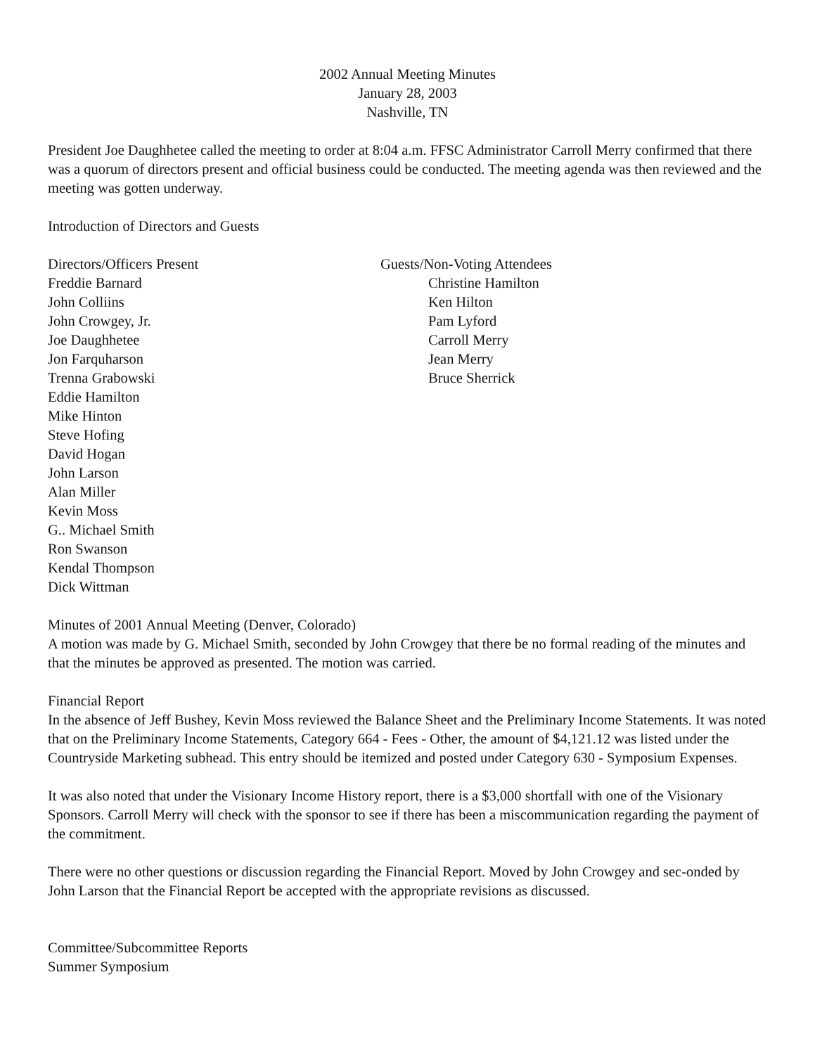2002 Annual Meeting Minutes
January 28, 2003
Nashville, TN
President Joe Daughhetee called the meeting to order at 8:04 a.m. FFSC Administrator Carroll Merry confirmed that there was a quorum of directors present and official business could be conducted. The meeting agenda was then reviewed and the meeting was gotten underway.
Introduction of Directors and Guests
Directors/Officers Present
Freddie Barnard
John Colliins
John Crowgey, Jr.
Joe Daughhetee
Jon Farquharson
Trenna Grabowski
Eddie Hamilton
Mike Hinton
Steve Hofing
David Hogan
John Larson
Alan Miller
Kevin Moss
G.. Michael Smith
Ron Swanson
Kendal Thompson
Dick Wittman
Guests/Non-Voting Attendees
Christine Hamilton
Ken Hilton
Pam Lyford
Carroll Merry
Jean Merry
Bruce Sherrick
Minutes of 2001 Annual Meeting (Denver, Colorado)
A motion was made by G. Michael Smith, seconded by John Crowgey that there be no formal reading of the minutes and that the minutes be approved as presented. The motion was carried.
Financial Report
In the absence of Jeff Bushey, Kevin Moss reviewed the Balance Sheet and the Preliminary Income Statements. It was noted that on the Preliminary Income Statements, Category 664 - Fees - Other, the amount of $4,121.12 was listed under the Countryside Marketing subhead. This entry should be itemized and posted under Category 630 - Symposium Expenses.
It was also noted that under the Visionary Income History report, there is a $3,000 shortfall with one of the Visionary Sponsors. Carroll Merry will check with the sponsor to see if there has been a miscommunication regarding the payment of the commitment.
There were no other questions or discussion regarding the Financial Report. Moved by John Crowgey and sec-onded by John Larson that the Financial Report be accepted with the appropriate revisions as discussed.
Committee/Subcommittee Reports
Summer Symposium